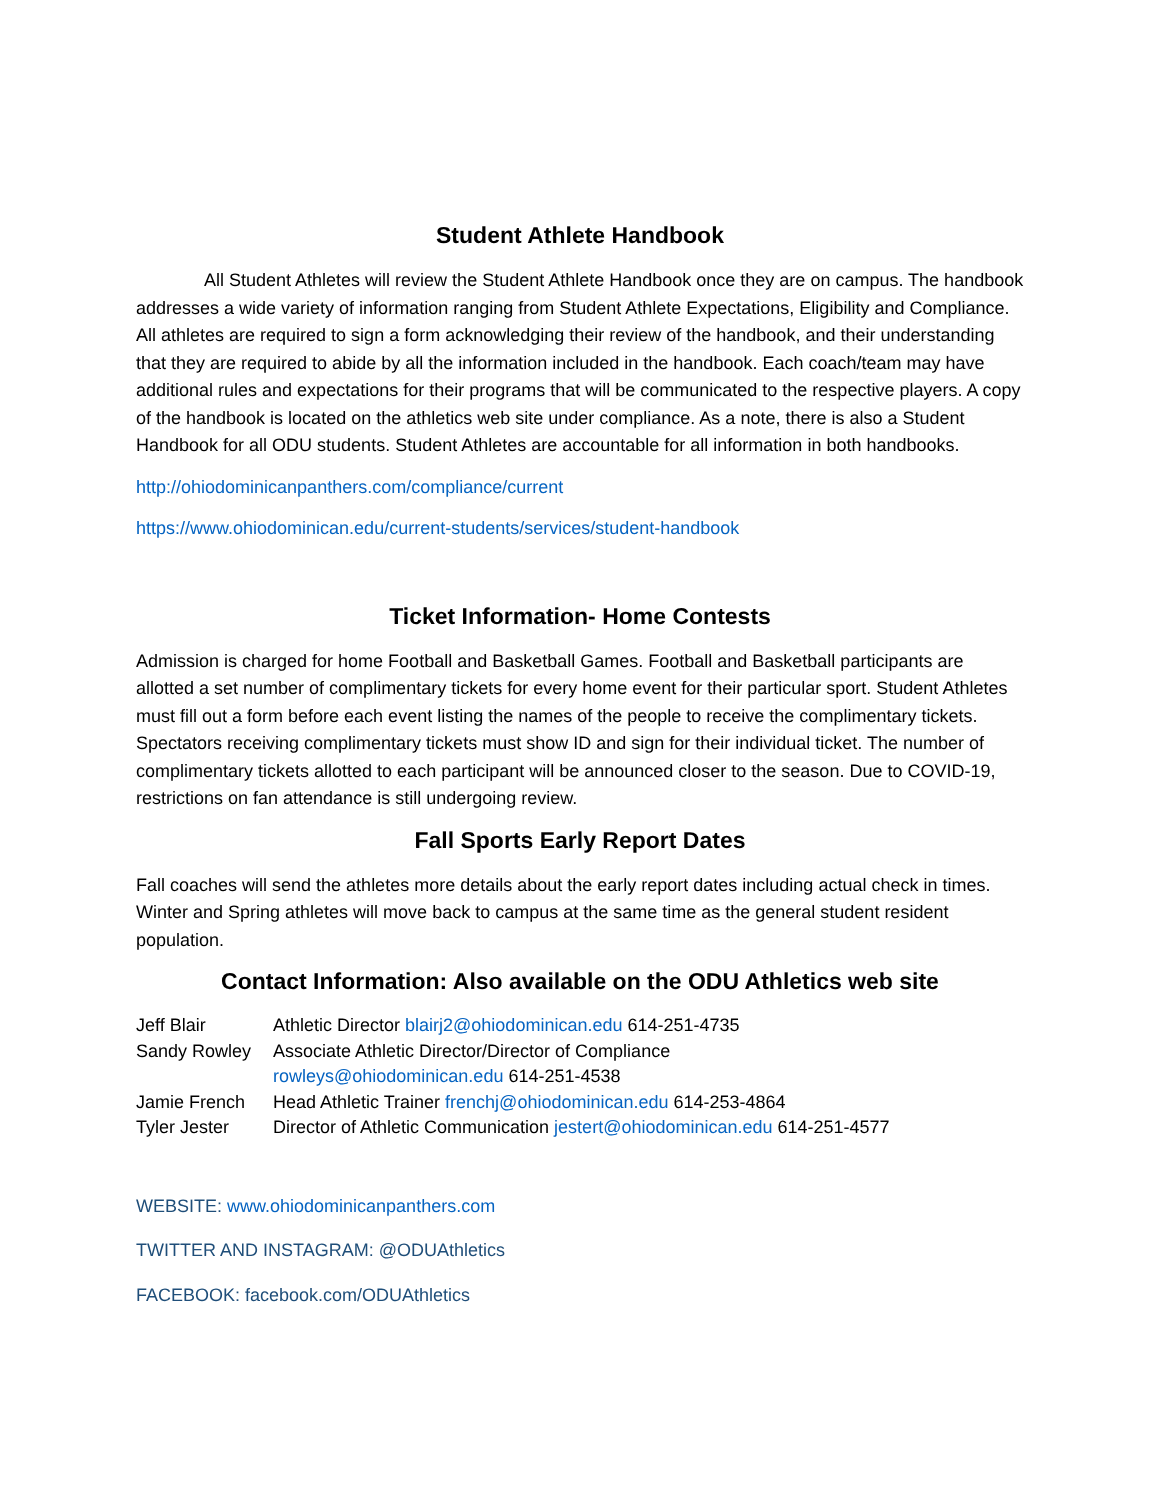Student Athlete Handbook
All Student Athletes will review the Student Athlete Handbook once they are on campus. The handbook addresses a wide variety of information ranging from Student Athlete Expectations, Eligibility and Compliance. All athletes are required to sign a form acknowledging their review of the handbook, and their understanding that they are required to abide by all the information included in the handbook. Each coach/team may have additional rules and expectations for their programs that will be communicated to the respective players. A copy of the handbook is located on the athletics web site under compliance. As a note, there is also a Student Handbook for all ODU students. Student Athletes are accountable for all information in both handbooks.
http://ohiodominicanpanthers.com/compliance/current
https://www.ohiodominican.edu/current-students/services/student-handbook
Ticket Information- Home Contests
Admission is charged for home Football and Basketball Games. Football and Basketball participants are allotted a set number of complimentary tickets for every home event for their particular sport. Student Athletes must fill out a form before each event listing the names of the people to receive the complimentary tickets. Spectators receiving complimentary tickets must show ID and sign for their individual ticket. The number of complimentary tickets allotted to each participant will be announced closer to the season. Due to COVID-19, restrictions on fan attendance is still undergoing review.
Fall Sports Early Report Dates
Fall coaches will send the athletes more details about the early report dates including actual check in times. Winter and Spring athletes will move back to campus at the same time as the general student resident population.
Contact Information: Also available on the ODU Athletics web site
| Jeff Blair | Athletic Director blairj2@ohiodominican.edu 614-251-4735 |
| Sandy Rowley | Associate Athletic Director/Director of Compliance rowleys@ohiodominican.edu 614-251-4538 |
| Jamie French | Head Athletic Trainer frenchj@ohiodominican.edu 614-253-4864 |
| Tyler Jester | Director of Athletic Communication jestert@ohiodominican.edu 614-251-4577 |
WEBSITE: www.ohiodominicanpanthers.com
TWITTER AND INSTAGRAM: @ODUAthletics
FACEBOOK: facebook.com/ODUAthletics